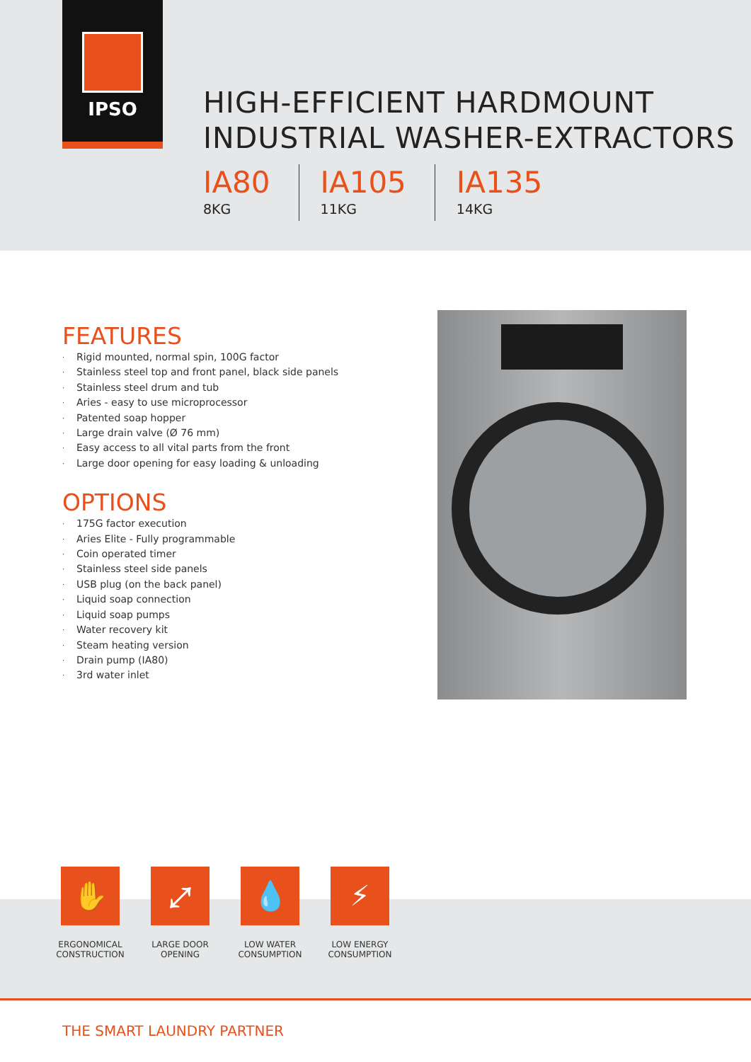IPSO
HIGH-EFFICIENT HARDMOUNT
INDUSTRIAL WASHER-EXTRACTORS
IA80
8KG
IA105
11KG
IA135
14KG
FEATURES
· Rigid mounted, normal spin, 100G factor
· Stainless steel top and front panel, black side panels
· Stainless steel drum and tub
· Aries - easy to use microprocessor
· Patented soap hopper
· Large drain valve (Ø 76 mm)
· Easy access to all vital parts from the front
· Large door opening for easy loading & unloading
OPTIONS
· 175G factor execution
· Aries Elite - Fully programmable
· Coin operated timer
· Stainless steel side panels
· USB plug (on the back panel)
· Liquid soap connection
· Liquid soap pumps
· Water recovery kit
· Steam heating version
· Drain pump (IA80)
· 3rd water inlet
✋
ERGONOMICAL CONSTRUCTION
⤢
LARGE DOOR OPENING
💧
LOW WATER CONSUMPTION
⚡
LOW ENERGY CONSUMPTION
THE SMART LAUNDRY PARTNER